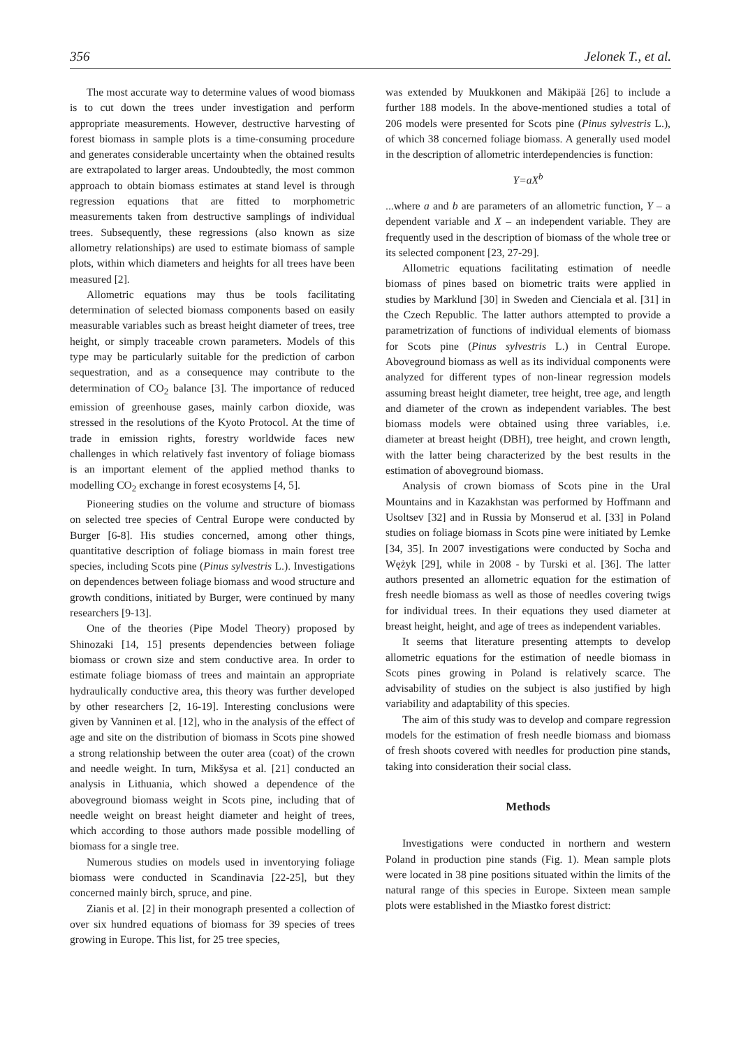356 Jelonek T., et al.
The most accurate way to determine values of wood biomass is to cut down the trees under investigation and perform appropriate measurements. However, destructive harvesting of forest biomass in sample plots is a time-consuming procedure and generates considerable uncertainty when the obtained results are extrapolated to larger areas. Undoubtedly, the most common approach to obtain biomass estimates at stand level is through regression equations that are fitted to morphometric measurements taken from destructive samplings of individual trees. Subsequently, these regressions (also known as size allometry relationships) are used to estimate biomass of sample plots, within which diameters and heights for all trees have been measured [2].
Allometric equations may thus be tools facilitating determination of selected biomass components based on easily measurable variables such as breast height diameter of trees, tree height, or simply traceable crown parameters. Models of this type may be particularly suitable for the prediction of carbon sequestration, and as a consequence may contribute to the determination of CO<sub>2</sub> balance [3]. The importance of reduced emission of greenhouse gases, mainly carbon dioxide, was stressed in the resolutions of the Kyoto Protocol. At the time of trade in emission rights, forestry worldwide faces new challenges in which relatively fast inventory of foliage biomass is an important element of the applied method thanks to modelling CO<sub>2</sub> exchange in forest ecosystems [4, 5].
Pioneering studies on the volume and structure of biomass on selected tree species of Central Europe were conducted by Burger [6-8]. His studies concerned, among other things, quantitative description of foliage biomass in main forest tree species, including Scots pine (Pinus sylvestris L.). Investigations on dependences between foliage biomass and wood structure and growth conditions, initiated by Burger, were continued by many researchers [9-13].
One of the theories (Pipe Model Theory) proposed by Shinozaki [14, 15] presents dependencies between foliage biomass or crown size and stem conductive area. In order to estimate foliage biomass of trees and maintain an appropriate hydraulically conductive area, this theory was further developed by other researchers [2, 16-19]. Interesting conclusions were given by Vanninen et al. [12], who in the analysis of the effect of age and site on the distribution of biomass in Scots pine showed a strong relationship between the outer area (coat) of the crown and needle weight. In turn, Mikšysa et al. [21] conducted an analysis in Lithuania, which showed a dependence of the aboveground biomass weight in Scots pine, including that of needle weight on breast height diameter and height of trees, which according to those authors made possible modelling of biomass for a single tree.
Numerous studies on models used in inventorying foliage biomass were conducted in Scandinavia [22-25], but they concerned mainly birch, spruce, and pine.
Zianis et al. [2] in their monograph presented a collection of over six hundred equations of biomass for 39 species of trees growing in Europe. This list, for 25 tree species,
was extended by Muukkonen and Mäkipää [26] to include a further 188 models. In the above-mentioned studies a total of 206 models were presented for Scots pine (Pinus sylvestris L.), of which 38 concerned foliage biomass. A generally used model in the description of allometric interdependencies is function:
Y=aX<sup>b</sup>
...where a and b are parameters of an allometric function, Y – a dependent variable and X – an independent variable. They are frequently used in the description of biomass of the whole tree or its selected component [23, 27-29].
Allometric equations facilitating estimation of needle biomass of pines based on biometric traits were applied in studies by Marklund [30] in Sweden and Cienciala et al. [31] in the Czech Republic. The latter authors attempted to provide a parametrization of functions of individual elements of biomass for Scots pine (Pinus sylvestris L.) in Central Europe. Aboveground biomass as well as its individual components were analyzed for different types of non-linear regression models assuming breast height diameter, tree height, tree age, and length and diameter of the crown as independent variables. The best biomass models were obtained using three variables, i.e. diameter at breast height (DBH), tree height, and crown length, with the latter being characterized by the best results in the estimation of aboveground biomass.
Analysis of crown biomass of Scots pine in the Ural Mountains and in Kazakhstan was performed by Hoffmann and Usoltsev [32] and in Russia by Monserud et al. [33] in Poland studies on foliage biomass in Scots pine were initiated by Lemke [34, 35]. In 2007 investigations were conducted by Socha and Wężyk [29], while in 2008 - by Turski et al. [36]. The latter authors presented an allometric equation for the estimation of fresh needle biomass as well as those of needles covering twigs for individual trees. In their equations they used diameter at breast height, height, and age of trees as independent variables.
It seems that literature presenting attempts to develop allometric equations for the estimation of needle biomass in Scots pines growing in Poland is relatively scarce. The advisability of studies on the subject is also justified by high variability and adaptability of this species.
The aim of this study was to develop and compare regression models for the estimation of fresh needle biomass and biomass of fresh shoots covered with needles for production pine stands, taking into consideration their social class.
Methods
Investigations were conducted in northern and western Poland in production pine stands (Fig. 1). Mean sample plots were located in 38 pine positions situated within the limits of the natural range of this species in Europe. Sixteen mean sample plots were established in the Miastko forest district: